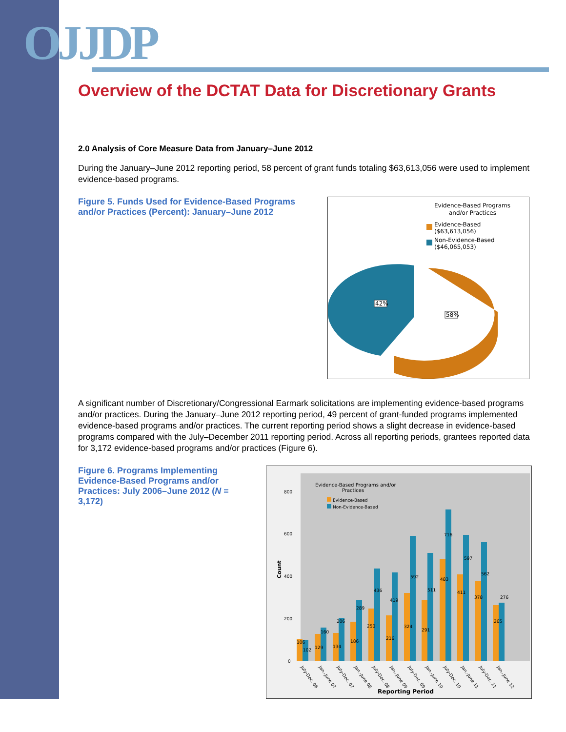OJJDP
Overview of the DCTAT Data for Discretionary Grants
2.0 Analysis of Core Measure Data from January–June 2012
During the January–June 2012 reporting period, 58 percent of grant funds totaling $63,613,056 were used to implement evidence-based programs.
Figure 5. Funds Used for Evidence-Based Programs and/or Practices (Percent): January–June 2012
Evidence-Based Programs
and/or Practices
Evidence-Based
($63,613,056)
Non-Evidence-Based
($46,065,053)
42%
58%
A significant number of Discretionary/Congressional Earmark solicitations are implementing evidence-based programs and/or practices. During the January–June 2012 reporting period, 49 percent of grant-funded programs implemented evidence-based programs and/or practices. The current reporting period shows a slight decrease in evidence-based programs compared with the July–December 2011 reporting period. Across all reporting periods, grantees reported data for 3,172 evidence-based programs and/or practices (Figure 6).
Figure 6. Programs Implementing Evidence-Based Programs and/or Practices: July 2006–June 2012 (N = 3,172)
Evidence-Based Programs and/or
Practices
Evidence-Based
Non-Evidence-Based
Count
800
600
400
200
0
106
102
129
160
134
206
186
289
250
436
216
419
324
592
291
511
483
716
411
597
378
562
265
276
July-Dec. 06
Jan.-June 07
July-Dec. 07
Jan.-June 08
July-Dec. 08
Jan.-June 09
July-Dec. 09
Jan.-June 10
July-Dec. 10
Jan.-June 11
July-Dec. 11
Jan.-June 12
Reporting Period